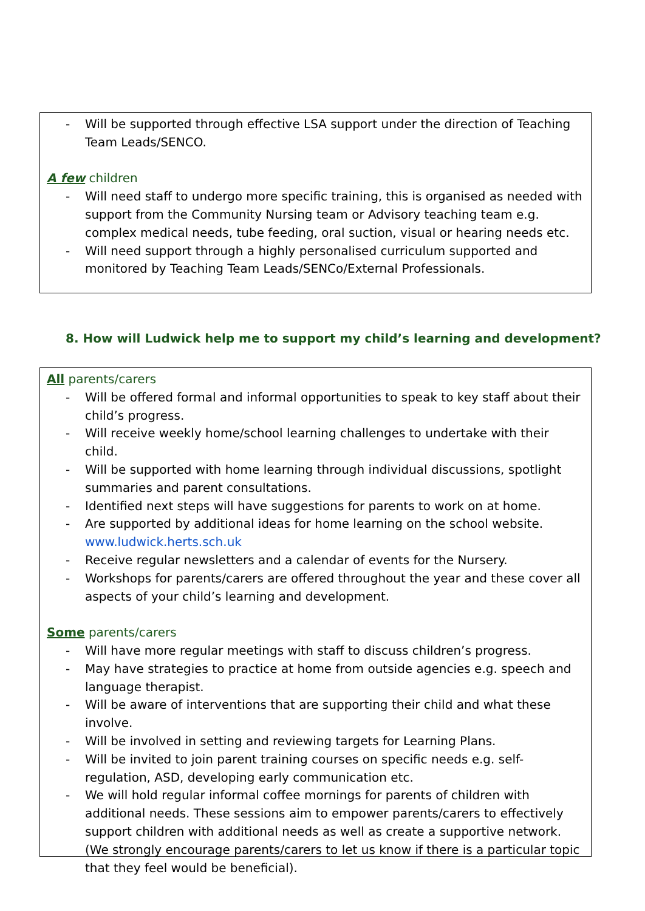- Will be supported through effective LSA support under the direction of Teaching Team Leads/SENCO.
A few children
- Will need staff to undergo more specific training, this is organised as needed with support from the Community Nursing team or Advisory teaching team e.g. complex medical needs, tube feeding, oral suction, visual or hearing needs etc.
- Will need support through a highly personalised curriculum supported and monitored by Teaching Team Leads/SENCo/External Professionals.
8. How will Ludwick help me to support my child’s learning and development?
All parents/carers
- Will be offered formal and informal opportunities to speak to key staff about their child’s progress.
- Will receive weekly home/school learning challenges to undertake with their child.
- Will be supported with home learning through individual discussions, spotlight summaries and parent consultations.
- Identified next steps will have suggestions for parents to work on at home.
- Are supported by additional ideas for home learning on the school website. www.ludwick.herts.sch.uk
- Receive regular newsletters and a calendar of events for the Nursery.
- Workshops for parents/carers are offered throughout the year and these cover all aspects of your child’s learning and development.
Some parents/carers
- Will have more regular meetings with staff to discuss children’s progress.
- May have strategies to practice at home from outside agencies e.g. speech and language therapist.
- Will be aware of interventions that are supporting their child and what these involve.
- Will be involved in setting and reviewing targets for Learning Plans.
- Will be invited to join parent training courses on specific needs e.g. self-regulation, ASD, developing early communication etc.
- We will hold regular informal coffee mornings for parents of children with additional needs. These sessions aim to empower parents/carers to effectively support children with additional needs as well as create a supportive network. (We strongly encourage parents/carers to let us know if there is a particular topic that they feel would be beneficial).